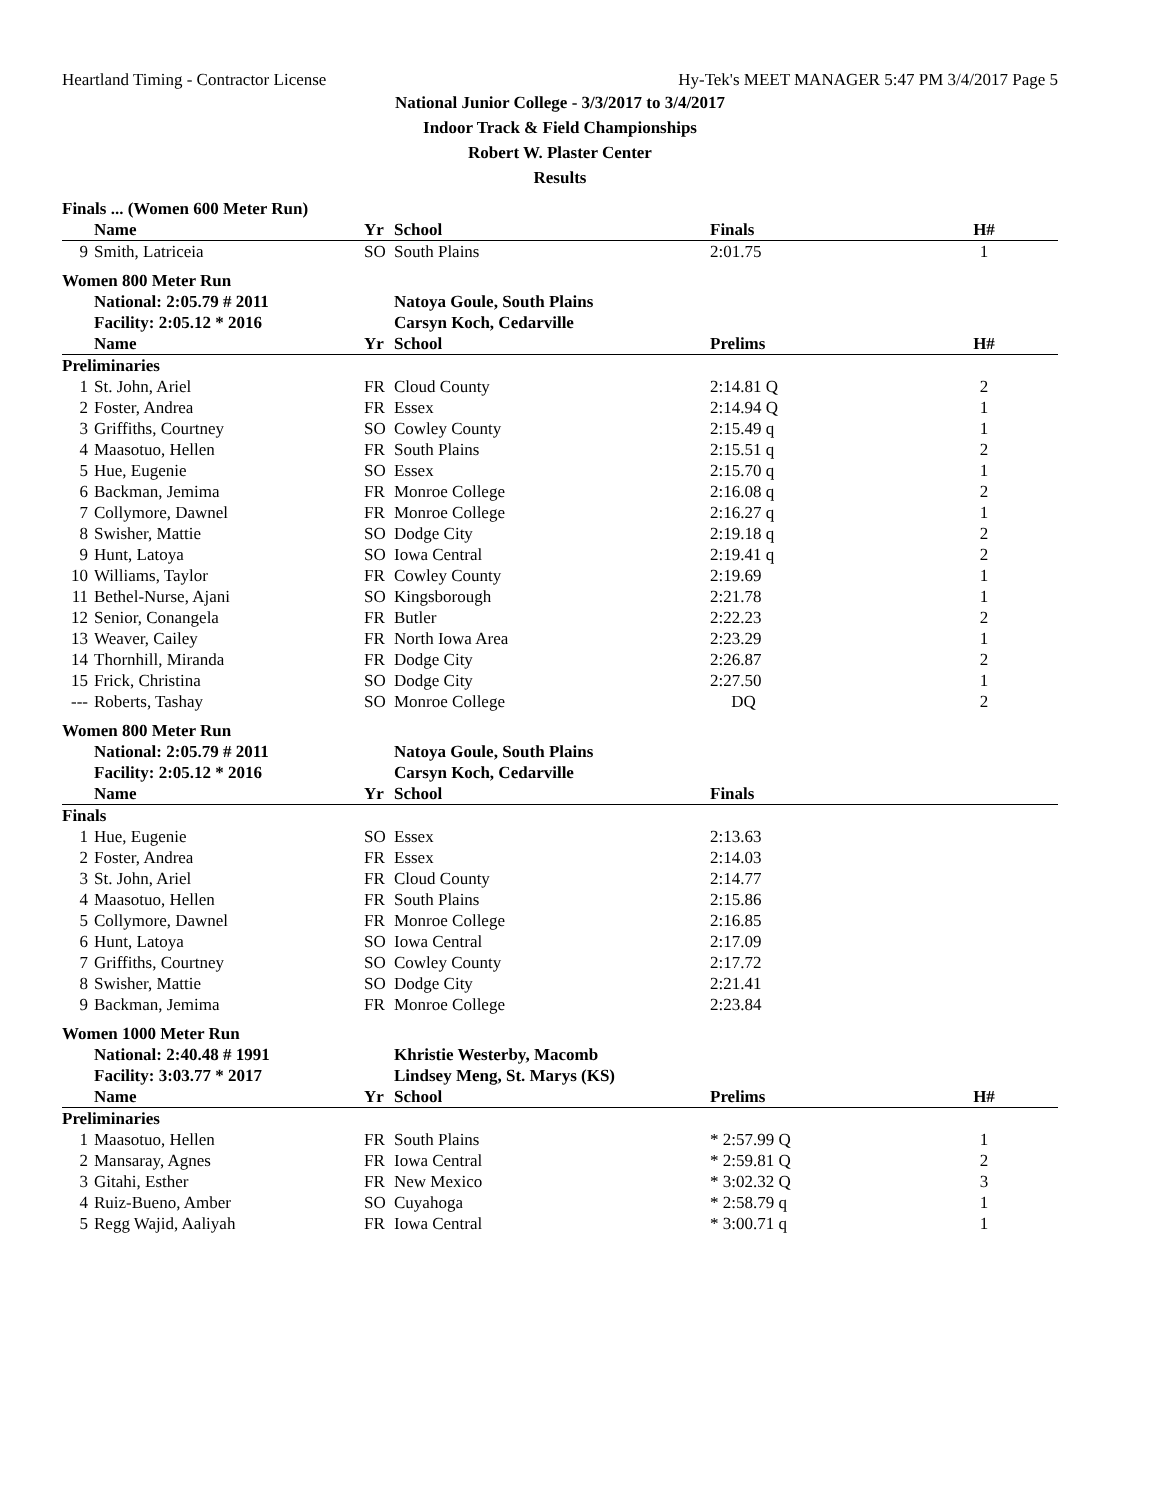Heartland Timing - Contractor License Hy-Tek's MEET MANAGER 5:47 PM 3/4/2017 Page 5
National Junior College - 3/3/2017 to 3/4/2017
Indoor Track & Field Championships
Robert W. Plaster Center
Results
| Finals ... (Women 600 Meter Run) | | | | | |
| | Name | Yr | School | Finals | H# |
| 9 | Smith, Latriceia | SO | South Plains | 2:01.75 | 1 |
| Women 800 Meter Run | | | | | |
| | National: 2:05.79 # 2011 | | Natoya Goule, South Plains | | |
| | Facility: 2:05.12 * 2016 | | Carsyn Koch, Cedarville | | |
| | Name | Yr | School | Prelims | H# |
| Preliminaries | | | | | |
| 1 | St. John, Ariel | FR | Cloud County | 2:14.81 Q | 2 |
| 2 | Foster, Andrea | FR | Essex | 2:14.94 Q | 1 |
| 3 | Griffiths, Courtney | SO | Cowley County | 2:15.49 q | 1 |
| 4 | Maasotuo, Hellen | FR | South Plains | 2:15.51 q | 2 |
| 5 | Hue, Eugenie | SO | Essex | 2:15.70 q | 1 |
| 6 | Backman, Jemima | FR | Monroe College | 2:16.08 q | 2 |
| 7 | Collymore, Dawnel | FR | Monroe College | 2:16.27 q | 1 |
| 8 | Swisher, Mattie | SO | Dodge City | 2:19.18 q | 2 |
| 9 | Hunt, Latoya | SO | Iowa Central | 2:19.41 q | 2 |
| 10 | Williams, Taylor | FR | Cowley County | 2:19.69 | 1 |
| 11 | Bethel-Nurse, Ajani | SO | Kingsborough | 2:21.78 | 1 |
| 12 | Senior, Conangela | FR | Butler | 2:22.23 | 2 |
| 13 | Weaver, Cailey | FR | North Iowa Area | 2:23.29 | 1 |
| 14 | Thornhill, Miranda | FR | Dodge City | 2:26.87 | 2 |
| 15 | Frick, Christina | SO | Dodge City | 2:27.50 | 1 |
| --- | Roberts, Tashay | SO | Monroe College | DQ | 2 |
| Women 800 Meter Run | | | | | |
| | National: 2:05.79 # 2011 | | Natoya Goule, South Plains | | |
| | Facility: 2:05.12 * 2016 | | Carsyn Koch, Cedarville | | |
| | Name | Yr | School | Finals | |
| Finals | | | | | |
| 1 | Hue, Eugenie | SO | Essex | 2:13.63 | |
| 2 | Foster, Andrea | FR | Essex | 2:14.03 | |
| 3 | St. John, Ariel | FR | Cloud County | 2:14.77 | |
| 4 | Maasotuo, Hellen | FR | South Plains | 2:15.86 | |
| 5 | Collymore, Dawnel | FR | Monroe College | 2:16.85 | |
| 6 | Hunt, Latoya | SO | Iowa Central | 2:17.09 | |
| 7 | Griffiths, Courtney | SO | Cowley County | 2:17.72 | |
| 8 | Swisher, Mattie | SO | Dodge City | 2:21.41 | |
| 9 | Backman, Jemima | FR | Monroe College | 2:23.84 | |
| Women 1000 Meter Run | | | | | |
| | National: 2:40.48 # 1991 | | Khristie Westerby, Macomb | | |
| | Facility: 3:03.77 * 2017 | | Lindsey Meng, St. Marys (KS) | | |
| | Name | Yr | School | Prelims | H# |
| Preliminaries | | | | | |
| 1 | Maasotuo, Hellen | FR | South Plains | * 2:57.99 Q | 1 |
| 2 | Mansaray, Agnes | FR | Iowa Central | * 2:59.81 Q | 2 |
| 3 | Gitahi, Esther | FR | New Mexico | * 3:02.32 Q | 3 |
| 4 | Ruiz-Bueno, Amber | SO | Cuyahoga | * 2:58.79 q | 1 |
| 5 | Regg Wajid, Aaliyah | FR | Iowa Central | * 3:00.71 q | 1 |